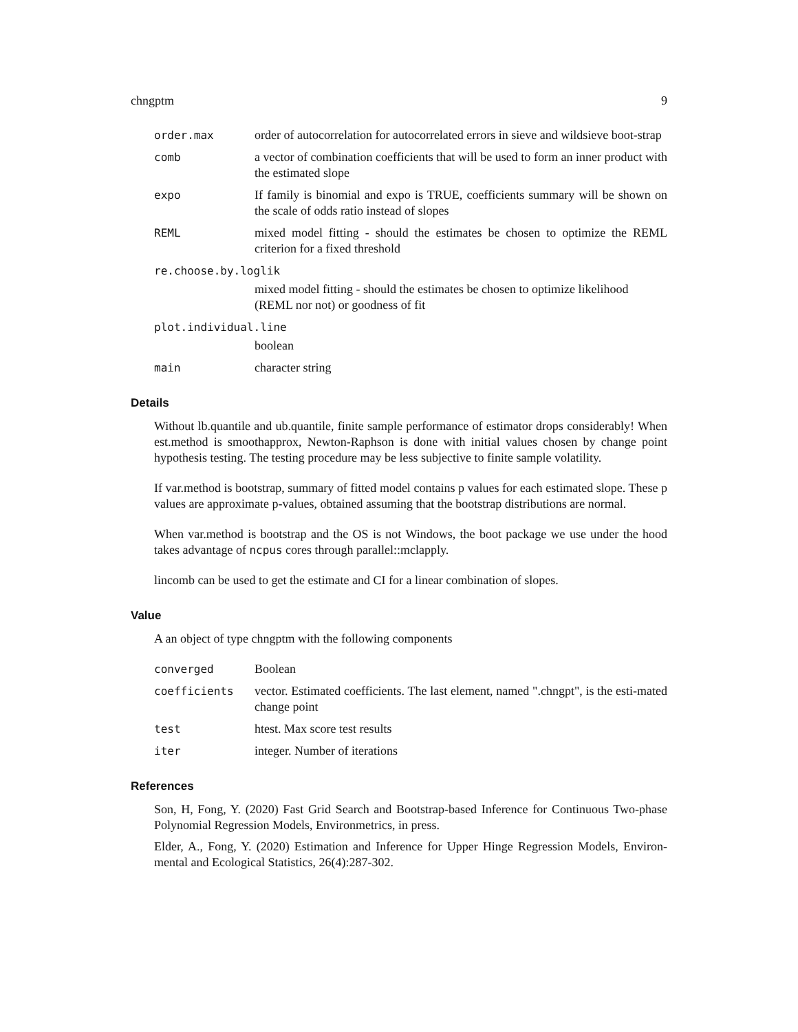chngptm 9
order.max order of autocorrelation for autocorrelated errors in sieve and wildsieve boot-strap
comb a vector of combination coefficients that will be used to form an inner product with the estimated slope
expo If family is binomial and expo is TRUE, coefficients summary will be shown on the scale of odds ratio instead of slopes
REML mixed model fitting - should the estimates be chosen to optimize the REML criterion for a fixed threshold
re.choose.by.loglik
mixed model fitting - should the estimates be chosen to optimize likelihood (REML nor not) or goodness of fit
plot.individual.line
boolean
main character string
Details
Without lb.quantile and ub.quantile, finite sample performance of estimator drops considerably! When est.method is smoothapprox, Newton-Raphson is done with initial values chosen by change point hypothesis testing. The testing procedure may be less subjective to finite sample volatility.
If var.method is bootstrap, summary of fitted model contains p values for each estimated slope. These p values are approximate p-values, obtained assuming that the bootstrap distributions are normal.
When var.method is bootstrap and the OS is not Windows, the boot package we use under the hood takes advantage of ncpus cores through parallel::mclapply.
lincomb can be used to get the estimate and CI for a linear combination of slopes.
Value
A an object of type chngptm with the following components
converged Boolean
coefficients vector. Estimated coefficients. The last element, named ".chngpt", is the esti-mated change point
test htest. Max score test results
iter integer. Number of iterations
References
Son, H, Fong, Y. (2020) Fast Grid Search and Bootstrap-based Inference for Continuous Two-phase Polynomial Regression Models, Environmetrics, in press.
Elder, A., Fong, Y. (2020) Estimation and Inference for Upper Hinge Regression Models, Environ-mental and Ecological Statistics, 26(4):287-302.